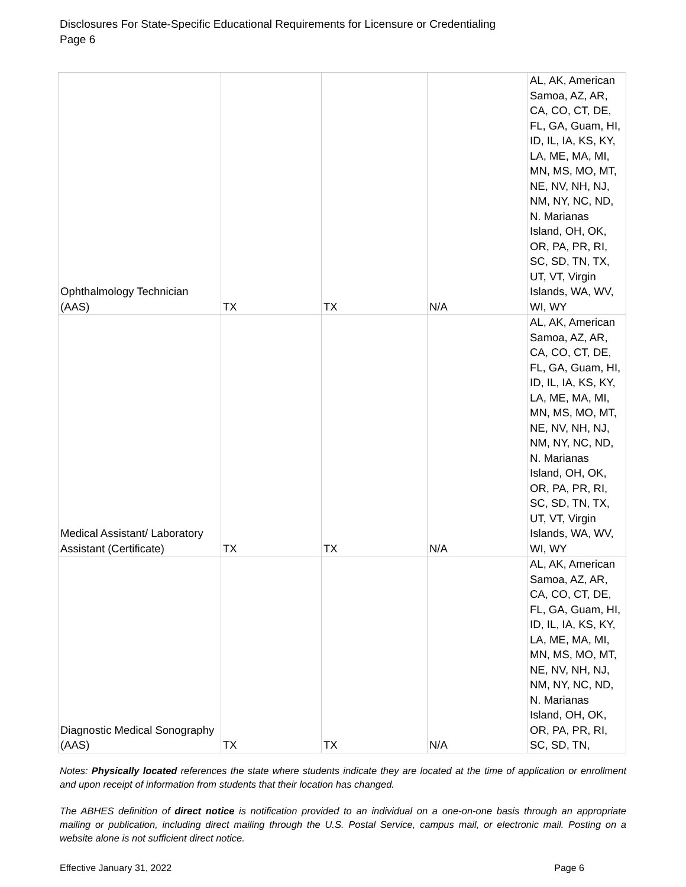Disclosures For State-Specific Educational Requirements for Licensure or Credentialing
Page 6
| Ophthalmology Technician (AAS) | TX | TX | N/A | AL, AK, American Samoa, AZ, AR, CA, CO, CT, DE, FL, GA, Guam, HI, ID, IL, IA, KS, KY, LA, ME, MA, MI, MN, MS, MO, MT, NE, NV, NH, NJ, NM, NY, NC, ND, N. Marianas Island, OH, OK, OR, PA, PR, RI, SC, SD, TN, TX, UT, VT, Virgin Islands, WA, WV, WI, WY |
| Medical Assistant/ Laboratory Assistant (Certificate) | TX | TX | N/A | AL, AK, American Samoa, AZ, AR, CA, CO, CT, DE, FL, GA, Guam, HI, ID, IL, IA, KS, KY, LA, ME, MA, MI, MN, MS, MO, MT, NE, NV, NH, NJ, NM, NY, NC, ND, N. Marianas Island, OH, OK, OR, PA, PR, RI, SC, SD, TN, TX, UT, VT, Virgin Islands, WA, WV, WI, WY |
| Diagnostic Medical Sonography (AAS) | TX | TX | N/A | AL, AK, American Samoa, AZ, AR, CA, CO, CT, DE, FL, GA, Guam, HI, ID, IL, IA, KS, KY, LA, ME, MA, MI, MN, MS, MO, MT, NE, NV, NH, NJ, NM, NY, NC, ND, N. Marianas Island, OH, OK, OR, PA, PR, RI, SC, SD, TN, |
Notes: Physically located references the state where students indicate they are located at the time of application or enrollment and upon receipt of information from students that their location has changed.
The ABHES definition of direct notice is notification provided to an individual on a one-on-one basis through an appropriate mailing or publication, including direct mailing through the U.S. Postal Service, campus mail, or electronic mail. Posting on a website alone is not sufficient direct notice.
Effective January 31, 2022 Page 6